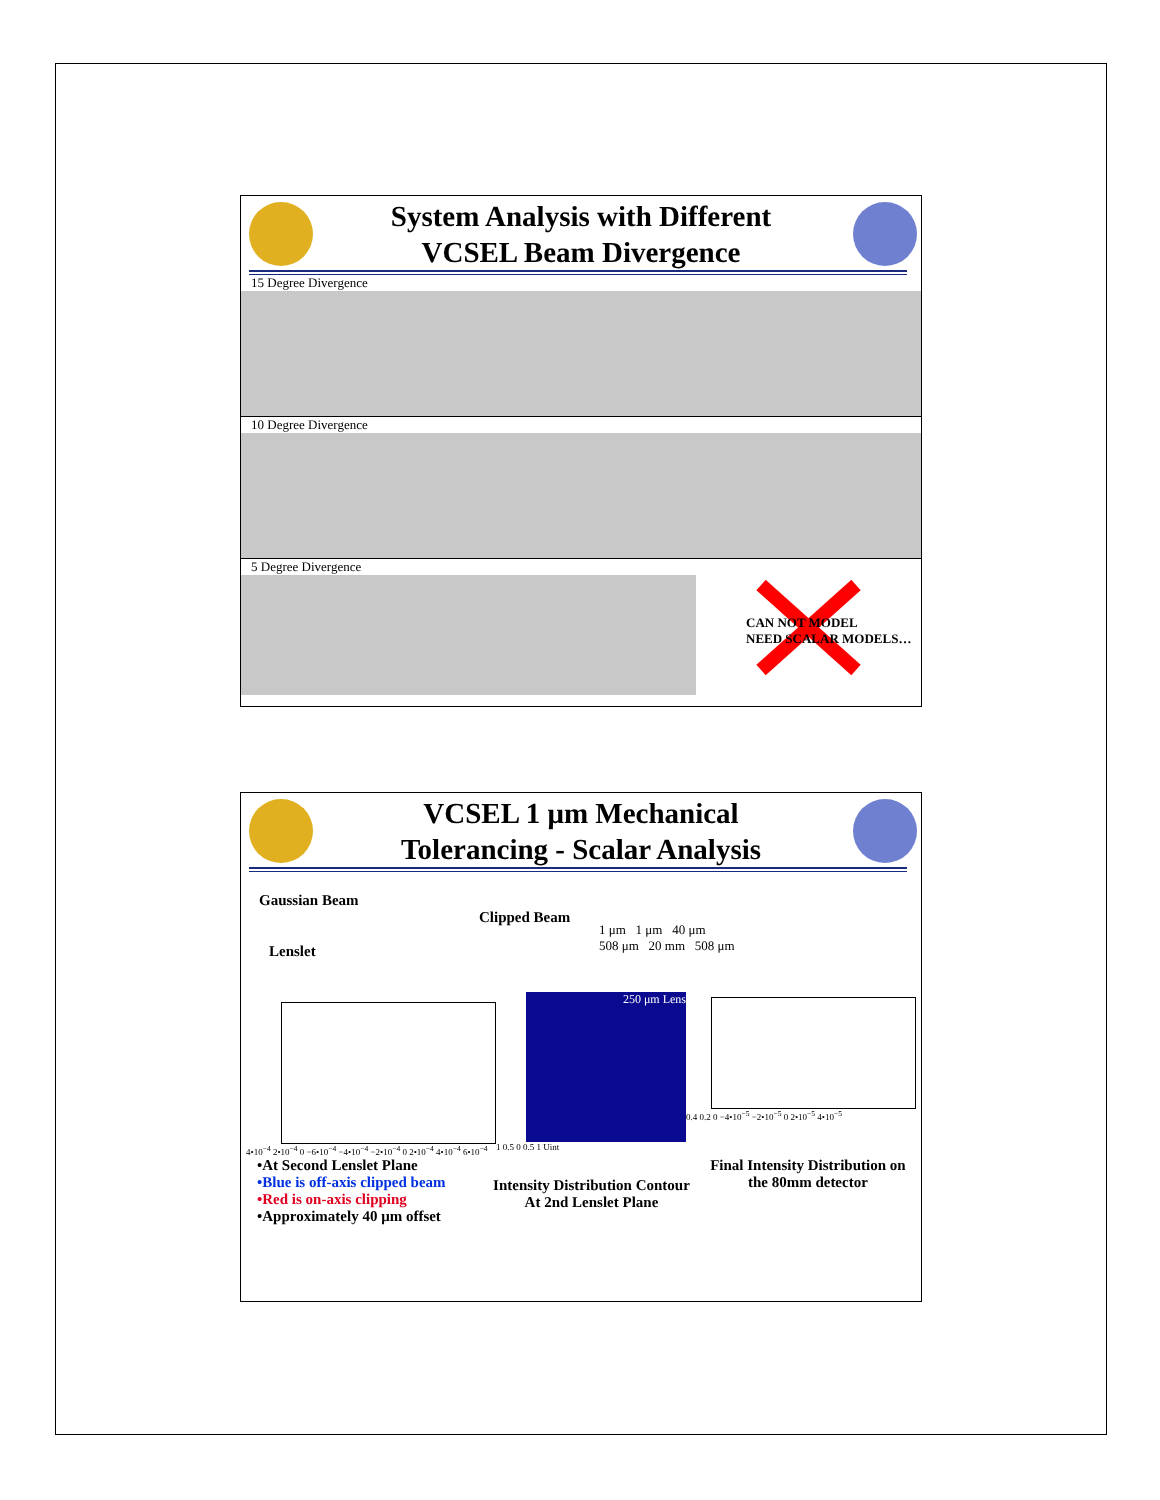System Analysis with Different
VCSEL Beam Divergence
15 Degree Divergence
10 Degree Divergence
5 Degree Divergence
CAN NOT MODEL
NEED SCALAR MODELS…
VCSEL 1 μm Mechanical
Tolerancing - Scalar Analysis
Gaussian Beam
Clipped Beam
Lenslet
1 μm 1 μm 40 μm
508 μm 20 mm 508 μm
4•10<sup>−4</sup> 2•10<sup>−4</sup> 0 −6•10<sup>−4</sup> −4•10<sup>−4</sup> −2•10<sup>−4</sup> 0 2•10<sup>−4</sup> 4•10<sup>−4</sup> 6•10<sup>−4</sup>
250 μm Lens
1 0.5 0 0.5 1 Uint
0.4 0.2 0 −4•10<sup>−5</sup> −2•10<sup>−5</sup> 0 2•10<sup>−5</sup> 4•10<sup>−5</sup>
•At Second Lenslet Plane
•Blue is off-axis clipped beam
•Red is on-axis clipping
•Approximately 40 μm offset
Intensity Distribution Contour
At 2nd Lenslet Plane
Final Intensity Distribution on
the 80mm detector